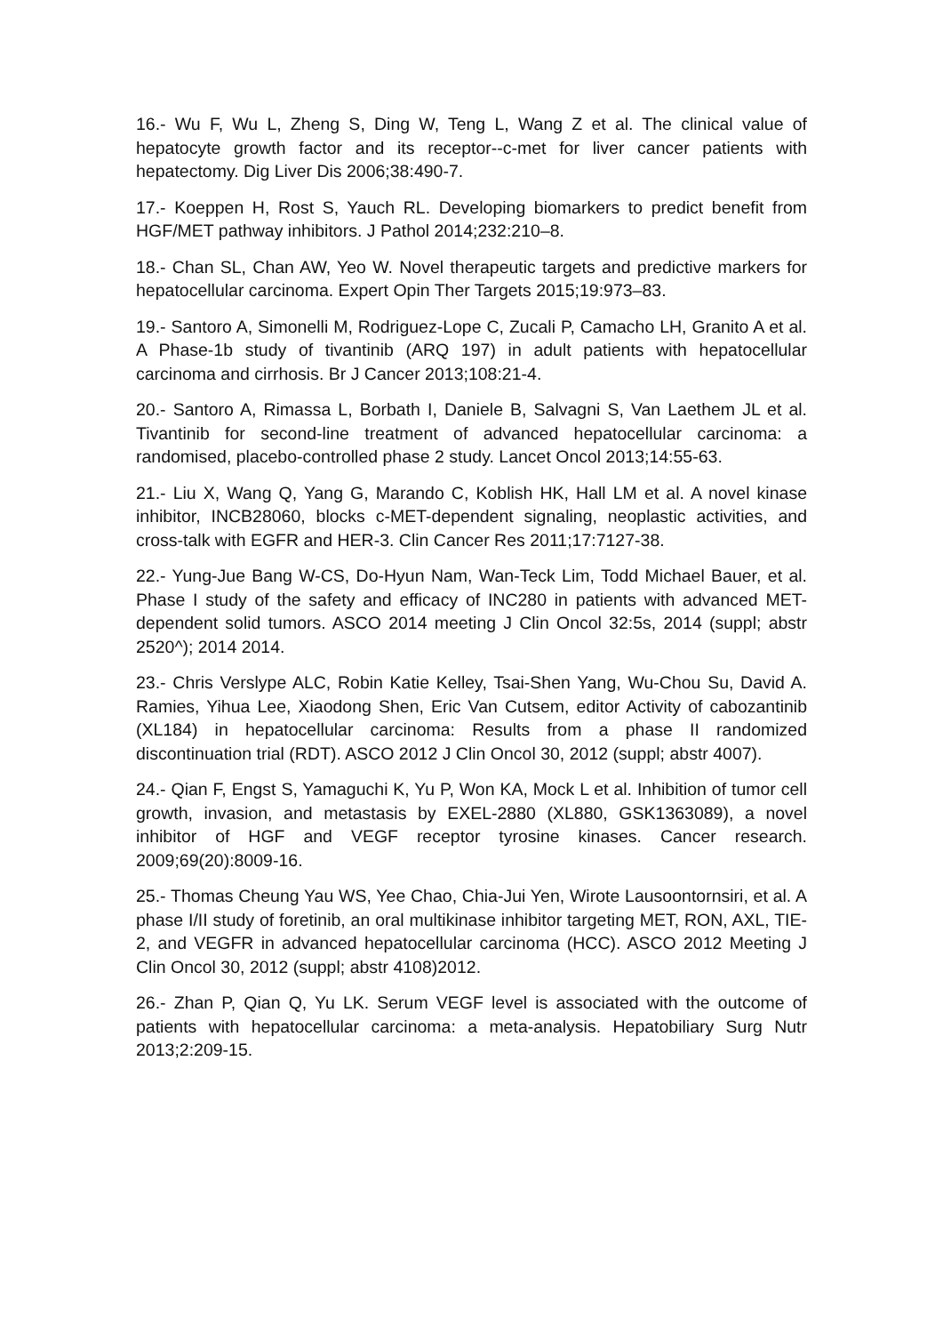16.- Wu F, Wu L, Zheng S, Ding W, Teng L, Wang Z et al. The clinical value of hepatocyte growth factor and its receptor--c-met for liver cancer patients with hepatectomy. Dig Liver Dis 2006;38:490-7.
17.- Koeppen H, Rost S, Yauch RL. Developing biomarkers to predict benefit from HGF/MET pathway inhibitors. J Pathol 2014;232:210–8.
18.- Chan SL, Chan AW, Yeo W. Novel therapeutic targets and predictive markers for hepatocellular carcinoma. Expert Opin Ther Targets 2015;19:973–83.
19.- Santoro A, Simonelli M, Rodriguez-Lope C, Zucali P, Camacho LH, Granito A et al. A Phase-1b study of tivantinib (ARQ 197) in adult patients with hepatocellular carcinoma and cirrhosis. Br J Cancer 2013;108:21-4.
20.- Santoro A, Rimassa L, Borbath I, Daniele B, Salvagni S, Van Laethem JL et al. Tivantinib for second-line treatment of advanced hepatocellular carcinoma: a randomised, placebo-controlled phase 2 study. Lancet Oncol 2013;14:55-63.
21.- Liu X, Wang Q, Yang G, Marando C, Koblish HK, Hall LM et al. A novel kinase inhibitor, INCB28060, blocks c-MET-dependent signaling, neoplastic activities, and cross-talk with EGFR and HER-3. Clin Cancer Res 2011;17:7127-38.
22.- Yung-Jue Bang W-CS, Do-Hyun Nam, Wan-Teck Lim, Todd Michael Bauer, et al. Phase I study of the safety and efficacy of INC280 in patients with advanced MET-dependent solid tumors. ASCO 2014 meeting J Clin Oncol 32:5s, 2014 (suppl; abstr 2520^); 2014 2014.
23.- Chris Verslype ALC, Robin Katie Kelley, Tsai-Shen Yang, Wu-Chou Su, David A. Ramies, Yihua Lee, Xiaodong Shen, Eric Van Cutsem, editor Activity of cabozantinib (XL184) in hepatocellular carcinoma: Results from a phase II randomized discontinuation trial (RDT). ASCO 2012 J Clin Oncol 30, 2012 (suppl; abstr 4007).
24.- Qian F, Engst S, Yamaguchi K, Yu P, Won KA, Mock L et al. Inhibition of tumor cell growth, invasion, and metastasis by EXEL-2880 (XL880, GSK1363089), a novel inhibitor of HGF and VEGF receptor tyrosine kinases. Cancer research. 2009;69(20):8009-16.
25.- Thomas Cheung Yau WS, Yee Chao, Chia-Jui Yen, Wirote Lausoontornsiri, et al. A phase I/II study of foretinib, an oral multikinase inhibitor targeting MET, RON, AXL, TIE-2, and VEGFR in advanced hepatocellular carcinoma (HCC). ASCO 2012 Meeting J Clin Oncol 30, 2012 (suppl; abstr 4108)2012.
26.- Zhan P, Qian Q, Yu LK. Serum VEGF level is associated with the outcome of patients with hepatocellular carcinoma: a meta-analysis. Hepatobiliary Surg Nutr 2013;2:209-15.